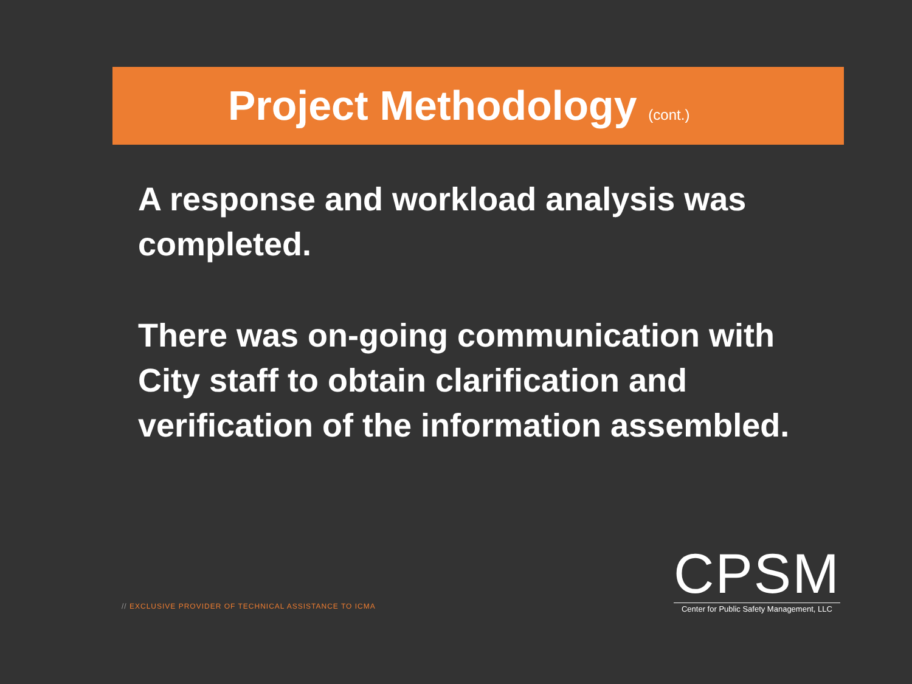Project Methodology (cont.)
A response and workload analysis was completed.
There was on-going communication with City staff to obtain clarification and verification of the information assembled.
// EXCLUSIVE PROVIDER OF TECHNICAL ASSISTANCE TO ICMA
CPSM
Center for Public Safety Management, LLC